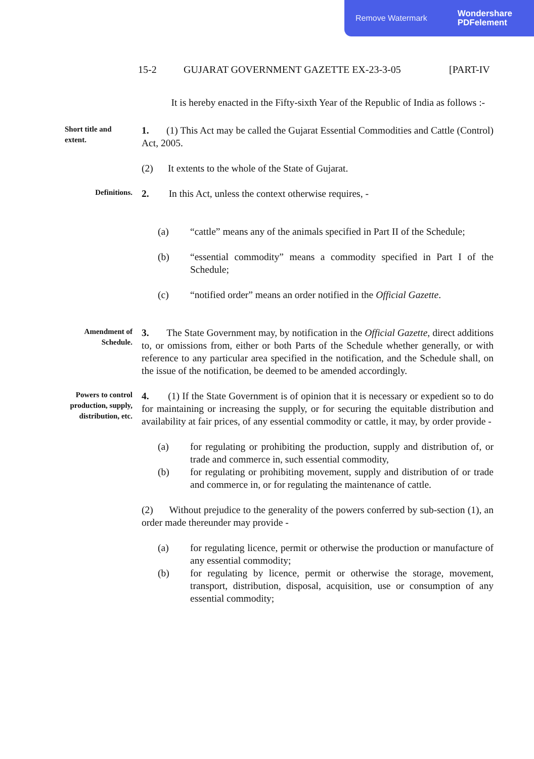Remove Watermark Wondershare
PDFelement
15-2 GUJARAT GOVERNMENT GAZETTE EX-23-3-05 [PART-IV
It is hereby enacted in the Fifty-sixth Year of the Republic of India as follows :-
Short title and extent.
1. (1) This Act may be called the Gujarat Essential Commodities and Cattle (Control) Act, 2005.
(2) It extents to the whole of the State of Gujarat.
Definitions.
2. In this Act, unless the context otherwise requires, -
(a) “cattle” means any of the animals specified in Part II of the Schedule;
(b) “essential commodity” means a commodity specified in Part I of the Schedule;
(c) “notified order” means an order notified in the Official Gazette.
Amendment of Schedule.
3. The State Government may, by notification in the Official Gazette, direct additions to, or omissions from, either or both Parts of the Schedule whether generally, or with reference to any particular area specified in the notification, and the Schedule shall, on the issue of the notification, be deemed to be amended accordingly.
Powers to control production, supply, distribution, etc.
4. (1) If the State Government is of opinion that it is necessary or expedient so to do for maintaining or increasing the supply, or for securing the equitable distribution and availability at fair prices, of any essential commodity or cattle, it may, by order provide -
(a) for regulating or prohibiting the production, supply and distribution of, or trade and commerce in, such essential commodity,
(b) for regulating or prohibiting movement, supply and distribution of or trade and commerce in, or for regulating the maintenance of cattle.
(2) Without prejudice to the generality of the powers conferred by sub-section (1), an order made thereunder may provide -
(a) for regulating licence, permit or otherwise the production or manufacture of any essential commodity;
(b) for regulating by licence, permit or otherwise the storage, movement, transport, distribution, disposal, acquisition, use or consumption of any essential commodity;